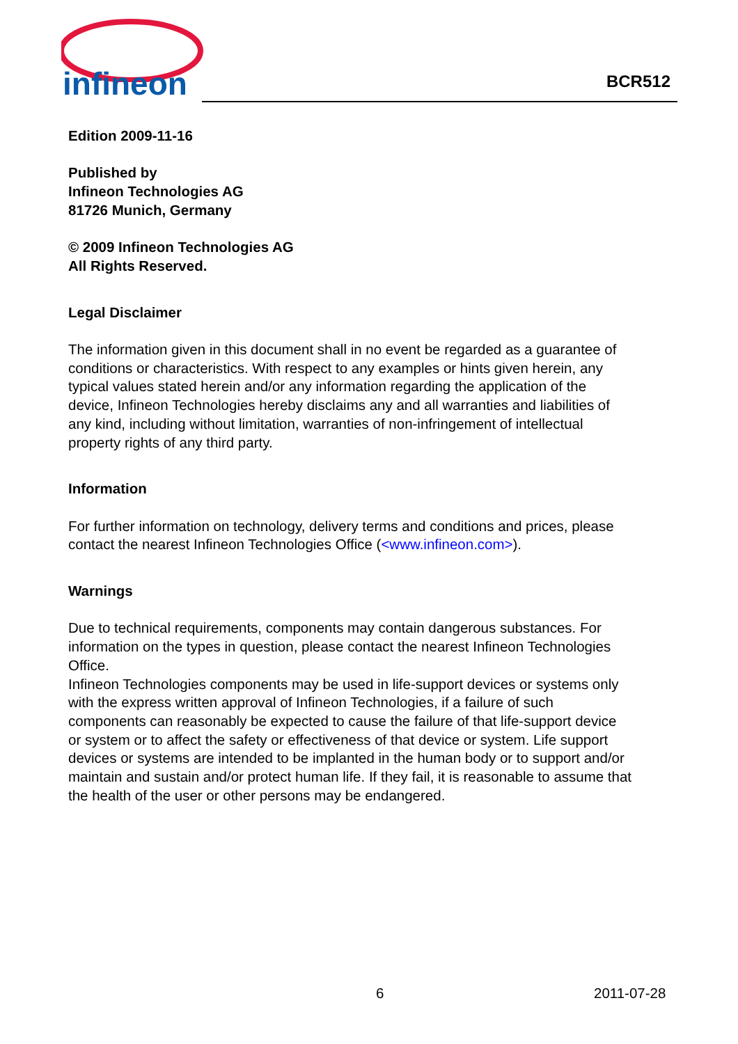infineon
BCR512
Edition 2009-11-16
Published by
Infineon Technologies AG
81726 Munich, Germany
© 2009 Infineon Technologies AG
All Rights Reserved.
Legal Disclaimer
The information given in this document shall in no event be regarded as a guarantee of conditions or characteristics. With respect to any examples or hints given herein, any typical values stated herein and/or any information regarding the application of the device, Infineon Technologies hereby disclaims any and all warranties and liabilities of any kind, including without limitation, warranties of non-infringement of intellectual property rights of any third party.
Information
For further information on technology, delivery terms and conditions and prices, please contact the nearest Infineon Technologies Office (<www.infineon.com>).
Warnings
Due to technical requirements, components may contain dangerous substances. For information on the types in question, please contact the nearest Infineon Technologies Office.
Infineon Technologies components may be used in life-support devices or systems only with the express written approval of Infineon Technologies, if a failure of such components can reasonably be expected to cause the failure of that life-support device or system or to affect the safety or effectiveness of that device or system. Life support devices or systems are intended to be implanted in the human body or to support and/or maintain and sustain and/or protect human life. If they fail, it is reasonable to assume that the health of the user or other persons may be endangered.
6 2011-07-28